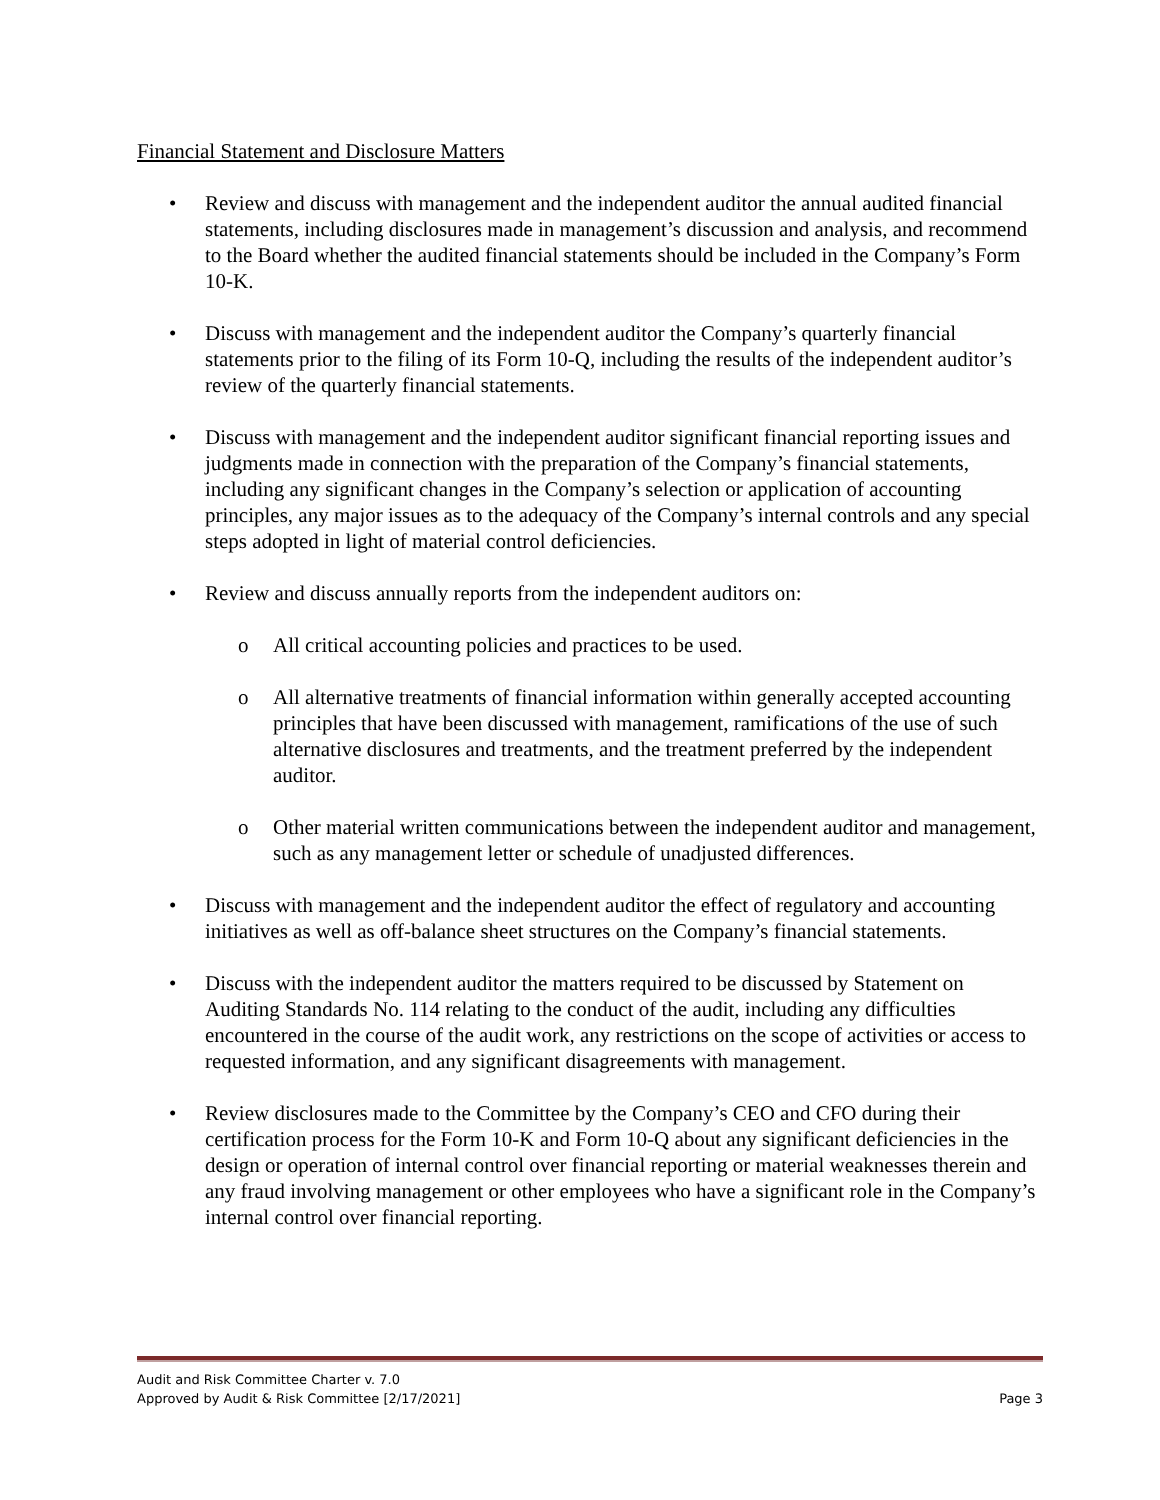Financial Statement and Disclosure Matters
• Review and discuss with management and the independent auditor the annual audited financial statements, including disclosures made in management’s discussion and analysis, and recommend to the Board whether the audited financial statements should be included in the Company’s Form 10-K.
• Discuss with management and the independent auditor the Company’s quarterly financial statements prior to the filing of its Form 10-Q, including the results of the independent auditor’s review of the quarterly financial statements.
• Discuss with management and the independent auditor significant financial reporting issues and judgments made in connection with the preparation of the Company’s financial statements, including any significant changes in the Company’s selection or application of accounting principles, any major issues as to the adequacy of the Company’s internal controls and any special steps adopted in light of material control deficiencies.
• Review and discuss annually reports from the independent auditors on:
o All critical accounting policies and practices to be used.
o All alternative treatments of financial information within generally accepted accounting principles that have been discussed with management, ramifications of the use of such alternative disclosures and treatments, and the treatment preferred by the independent auditor.
o Other material written communications between the independent auditor and management, such as any management letter or schedule of unadjusted differences.
• Discuss with management and the independent auditor the effect of regulatory and accounting initiatives as well as off-balance sheet structures on the Company’s financial statements.
• Discuss with the independent auditor the matters required to be discussed by Statement on Auditing Standards No. 114 relating to the conduct of the audit, including any difficulties encountered in the course of the audit work, any restrictions on the scope of activities or access to requested information, and any significant disagreements with management.
• Review disclosures made to the Committee by the Company’s CEO and CFO during their certification process for the Form 10-K and Form 10-Q about any significant deficiencies in the design or operation of internal control over financial reporting or material weaknesses therein and any fraud involving management or other employees who have a significant role in the Company’s internal control over financial reporting.
Audit and Risk Committee Charter v. 7.0
Approved by Audit & Risk Committee [2/17/2021] Page 3